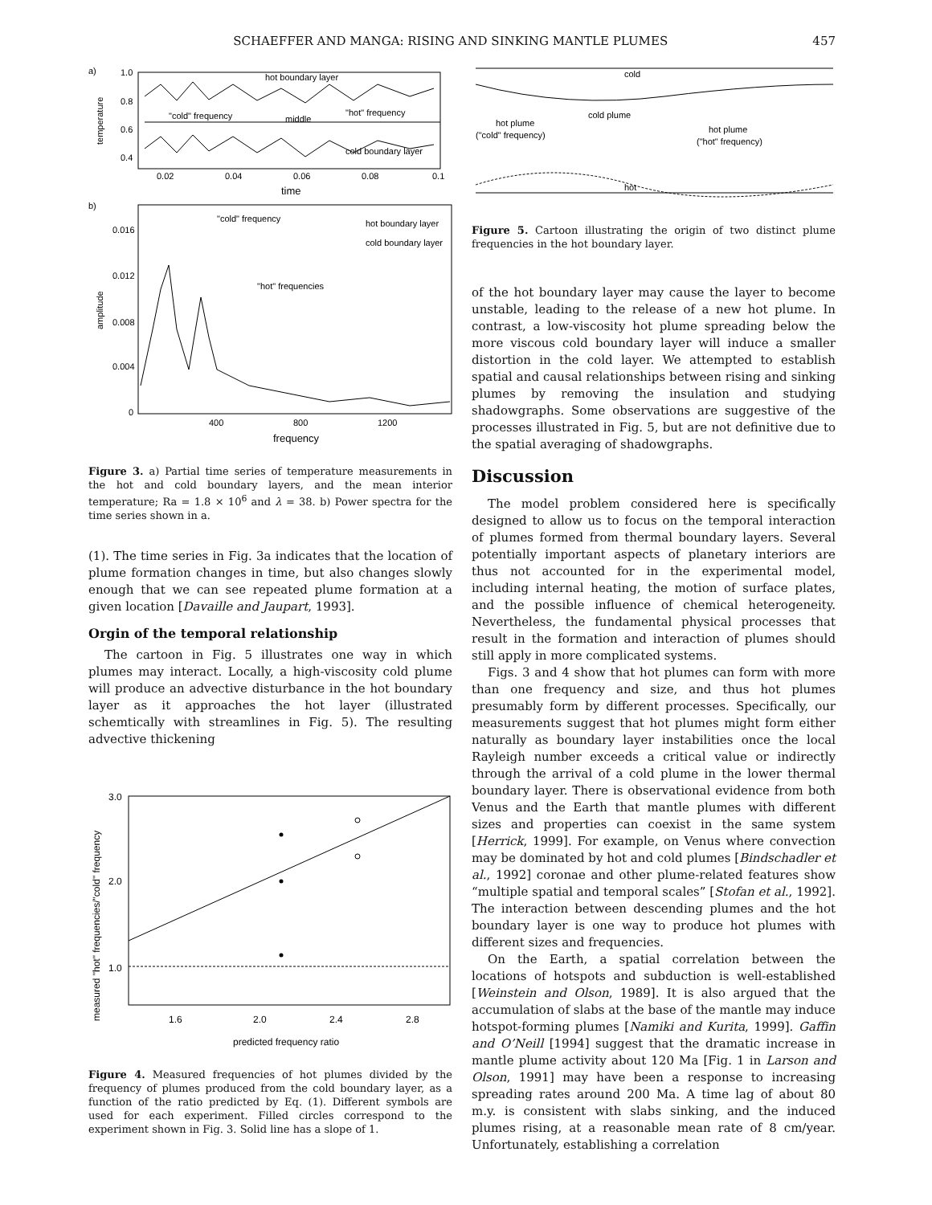SCHAEFFER AND MANGA: RISING AND SINKING MANTLE PLUMES 457
a)
1.0
0.8
0.6
0.4
temperature
hot boundary layer
"cold" frequency
middle
"hot" frequency
cold boundary layer
0.02
0.04
0.06
0.08
0.1
time
b)
0.016
0.012
0.008
0.004
0
amplitude
"cold" frequency
"hot" frequencies
hot boundary layer
cold boundary layer
400
800
1200
frequency
Figure 3. a) Partial time series of temperature measurements in the hot and cold boundary layers, and the mean interior temperature; Ra = 1.8 × 10<sup>6</sup> and λ = 38. b) Power spectra for the time series shown in a.
(1). The time series in Fig. 3a indicates that the location of plume formation changes in time, but also changes slowly enough that we can see repeated plume formation at a given location [Davaille and Jaupart, 1993].
Orgin of the temporal relationship
The cartoon in Fig. 5 illustrates one way in which plumes may interact. Locally, a high-viscosity cold plume will produce an advective disturbance in the hot boundary layer as it approaches the hot layer (illustrated schemtically with streamlines in Fig. 5). The resulting advective thickening
3.0
2.0
1.0
measured "hot" frequencies/"cold" frequency
1.6
2.0
2.4
2.8
predicted frequency ratio
Figure 4. Measured frequencies of hot plumes divided by the frequency of plumes produced from the cold boundary layer, as a function of the ratio predicted by Eq. (1). Different symbols are used for each experiment. Filled circles correspond to the experiment shown in Fig. 3. Solid line has a slope of 1.
cold
cold plume
hot plume
("cold" frequency)
hot plume
("hot" frequency)
hot
Figure 5. Cartoon illustrating the origin of two distinct plume frequencies in the hot boundary layer.
of the hot boundary layer may cause the layer to become unstable, leading to the release of a new hot plume. In contrast, a low-viscosity hot plume spreading below the more viscous cold boundary layer will induce a smaller distortion in the cold layer. We attempted to establish spatial and causal relationships between rising and sinking plumes by removing the insulation and studying shadowgraphs. Some observations are suggestive of the processes illustrated in Fig. 5, but are not definitive due to the spatial averaging of shadowgraphs.
Discussion
The model problem considered here is specifically designed to allow us to focus on the temporal interaction of plumes formed from thermal boundary layers. Several potentially important aspects of planetary interiors are thus not accounted for in the experimental model, including internal heating, the motion of surface plates, and the possible influence of chemical heterogeneity. Nevertheless, the fundamental physical processes that result in the formation and interaction of plumes should still apply in more complicated systems.
Figs. 3 and 4 show that hot plumes can form with more than one frequency and size, and thus hot plumes presumably form by different processes. Specifically, our measurements suggest that hot plumes might form either naturally as boundary layer instabilities once the local Rayleigh number exceeds a critical value or indirectly through the arrival of a cold plume in the lower thermal boundary layer. There is observational evidence from both Venus and the Earth that mantle plumes with different sizes and properties can coexist in the same system [Herrick, 1999]. For example, on Venus where convection may be dominated by hot and cold plumes [Bindschadler et al., 1992] coronae and other plume-related features show “multiple spatial and temporal scales” [Stofan et al., 1992]. The interaction between descending plumes and the hot boundary layer is one way to produce hot plumes with different sizes and frequencies.
On the Earth, a spatial correlation between the locations of hotspots and subduction is well-established [Weinstein and Olson, 1989]. It is also argued that the accumulation of slabs at the base of the mantle may induce hotspot-forming plumes [Namiki and Kurita, 1999]. Gaffin and O’Neill [1994] suggest that the dramatic increase in mantle plume activity about 120 Ma [Fig. 1 in Larson and Olson, 1991] may have been a response to increasing spreading rates around 200 Ma. A time lag of about 80 m.y. is consistent with slabs sinking, and the induced plumes rising, at a reasonable mean rate of 8 cm/year. Unfortunately, establishing a correlation